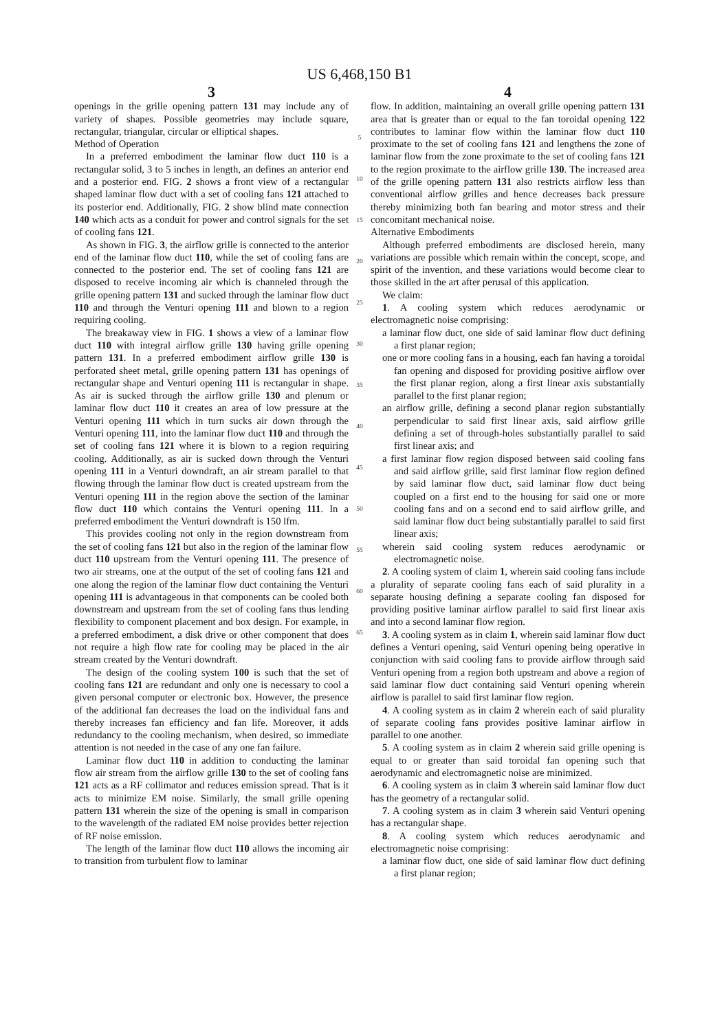US 6,468,150 B1
3
openings in the grille opening pattern 131 may include any of variety of shapes. Possible geometries may include square, rectangular, triangular, circular or elliptical shapes.
Method of Operation
In a preferred embodiment the laminar flow duct 110 is a rectangular solid, 3 to 5 inches in length, an defines an anterior end and a posterior end. FIG. 2 shows a front view of a rectangular shaped laminar flow duct with a set of cooling fans 121 attached to its posterior end. Additionally, FIG. 2 show blind mate connection 140 which acts as a conduit for power and control signals for the set of cooling fans 121.
As shown in FIG. 3, the airflow grille is connected to the anterior end of the laminar flow duct 110, while the set of cooling fans are connected to the posterior end. The set of cooling fans 121 are disposed to receive incoming air which is channeled through the grille opening pattern 131 and sucked through the laminar flow duct 110 and through the Venturi opening 111 and blown to a region requiring cooling.
The breakaway view in FIG. 1 shows a view of a laminar flow duct 110 with integral airflow grille 130 having grille opening pattern 131. In a preferred embodiment airflow grille 130 is perforated sheet metal, grille opening pattern 131 has openings of rectangular shape and Venturi opening 111 is rectangular in shape. As air is sucked through the airflow grille 130 and plenum or laminar flow duct 110 it creates an area of low pressure at the Venturi opening 111 which in turn sucks air down through the Venturi opening 111, into the laminar flow duct 110 and through the set of cooling fans 121 where it is blown to a region requiring cooling. Additionally, as air is sucked down through the Venturi opening 111 in a Venturi downdraft, an air stream parallel to that flowing through the laminar flow duct is created upstream from the Venturi opening 111 in the region above the section of the laminar flow duct 110 which contains the Venturi opening 111. In a preferred embodiment the Venturi downdraft is 150 lfm.
This provides cooling not only in the region downstream from the set of cooling fans 121 but also in the region of the laminar flow duct 110 upstream from the Venturi opening 111. The presence of two air streams, one at the output of the set of cooling fans 121 and one along the region of the laminar flow duct containing the Venturi opening 111 is advantageous in that components can be cooled both downstream and upstream from the set of cooling fans thus lending flexibility to component placement and box design. For example, in a preferred embodiment, a disk drive or other component that does not require a high flow rate for cooling may be placed in the air stream created by the Venturi downdraft.
The design of the cooling system 100 is such that the set of cooling fans 121 are redundant and only one is necessary to cool a given personal computer or electronic box. However, the presence of the additional fan decreases the load on the individual fans and thereby increases fan efficiency and fan life. Moreover, it adds redundancy to the cooling mechanism, when desired, so immediate attention is not needed in the case of any one fan failure.
Laminar flow duct 110 in addition to conducting the laminar flow air stream from the airflow grille 130 to the set of cooling fans 121 acts as a RF collimator and reduces emission spread. That is it acts to minimize EM noise. Similarly, the small grille opening pattern 131 wherein the size of the opening is small in comparison to the wavelength of the radiated EM noise provides better rejection of RF noise emission.
The length of the laminar flow duct 110 allows the incoming air to transition from turbulent flow to laminar
5
10
15
20
25
30
35
40
45
50
55
60
65
4
flow. In addition, maintaining an overall grille opening pattern 131 area that is greater than or equal to the fan toroidal opening 122 contributes to laminar flow within the laminar flow duct 110 proximate to the set of cooling fans 121 and lengthens the zone of laminar flow from the zone proximate to the set of cooling fans 121 to the region proximate to the airflow grille 130. The increased area of the grille opening pattern 131 also restricts airflow less than conventional airflow grilles and hence decreases back pressure thereby minimizing both fan bearing and motor stress and their concomitant mechanical noise.
Alternative Embodiments
Although preferred embodiments are disclosed herein, many variations are possible which remain within the concept, scope, and spirit of the invention, and these variations would become clear to those skilled in the art after perusal of this application.
We claim:
1. A cooling system which reduces aerodynamic or electromagnetic noise comprising:
a laminar flow duct, one side of said laminar flow duct defining a first planar region;
one or more cooling fans in a housing, each fan having a toroidal fan opening and disposed for providing positive airflow over the first planar region, along a first linear axis substantially parallel to the first planar region;
an airflow grille, defining a second planar region substantially perpendicular to said first linear axis, said airflow grille defining a set of through-holes substantially parallel to said first linear axis; and
a first laminar flow region disposed between said cooling fans and said airflow grille, said first laminar flow region defined by said laminar flow duct, said laminar flow duct being coupled on a first end to the housing for said one or more cooling fans and on a second end to said airflow grille, and said laminar flow duct being substantially parallel to said first linear axis;
wherein said cooling system reduces aerodynamic or electromagnetic noise.
2. A cooling system of claim 1, wherein said cooling fans include a plurality of separate cooling fans each of said plurality in a separate housing defining a separate cooling fan disposed for providing positive laminar airflow parallel to said first linear axis and into a second laminar flow region.
3. A cooling system as in claim 1, wherein said laminar flow duct defines a Venturi opening, said Venturi opening being operative in conjunction with said cooling fans to provide airflow through said Venturi opening from a region both upstream and above a region of said laminar flow duct containing said Venturi opening wherein airflow is parallel to said first laminar flow region.
4. A cooling system as in claim 2 wherein each of said plurality of separate cooling fans provides positive laminar airflow in parallel to one another.
5. A cooling system as in claim 2 wherein said grille opening is equal to or greater than said toroidal fan opening such that aerodynamic and electromagnetic noise are minimized.
6. A cooling system as in claim 3 wherein said laminar flow duct has the geometry of a rectangular solid.
7. A cooling system as in claim 3 wherein said Venturi opening has a rectangular shape.
8. A cooling system which reduces aerodynamic and electromagnetic noise comprising:
a laminar flow duct, one side of said laminar flow duct defining a first planar region;